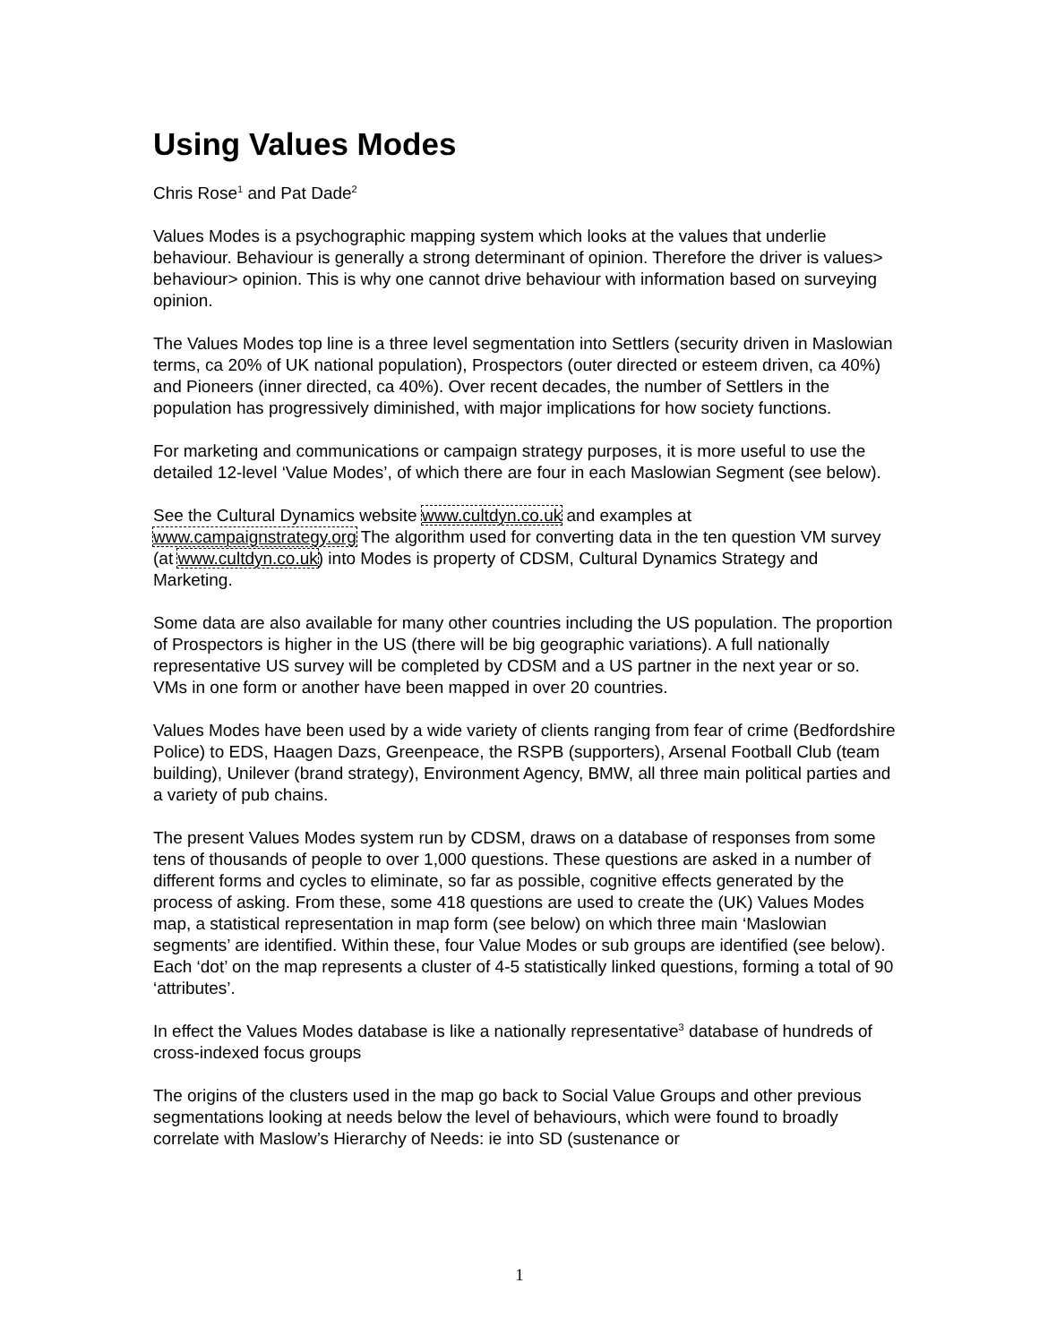Using Values Modes
Chris Rose<sup>1</sup> and Pat Dade<sup>2</sup>
Values Modes is a psychographic mapping system which looks at the values that underlie behaviour. Behaviour is generally a strong determinant of opinion. Therefore the driver is values> behaviour> opinion. This is why one cannot drive behaviour with information based on surveying opinion.
The Values Modes top line is a three level segmentation into Settlers (security driven in Maslowian terms, ca 20% of UK national population), Prospectors (outer directed or esteem driven, ca 40%) and Pioneers (inner directed, ca 40%). Over recent decades, the number of Settlers in the population has progressively diminished, with major implications for how society functions.
For marketing and communications or campaign strategy purposes, it is more useful to use the detailed 12-level ‘Value Modes’, of which there are four in each Maslowian Segment (see below).
See the Cultural Dynamics website www.cultdyn.co.uk and examples at www.campaignstrategy.org The algorithm used for converting data in the ten question VM survey (at www.cultdyn.co.uk) into Modes is property of CDSM, Cultural Dynamics Strategy and Marketing.
Some data are also available for many other countries including the US population. The proportion of Prospectors is higher in the US (there will be big geographic variations). A full nationally representative US survey will be completed by CDSM and a US partner in the next year or so. VMs in one form or another have been mapped in over 20 countries.
Values Modes have been used by a wide variety of clients ranging from fear of crime (Bedfordshire Police) to EDS, Haagen Dazs, Greenpeace, the RSPB (supporters), Arsenal Football Club (team building), Unilever (brand strategy), Environment Agency, BMW, all three main political parties and a variety of pub chains.
The present Values Modes system run by CDSM, draws on a database of responses from some tens of thousands of people to over 1,000 questions. These questions are asked in a number of different forms and cycles to eliminate, so far as possible, cognitive effects generated by the process of asking. From these, some 418 questions are used to create the (UK) Values Modes map, a statistical representation in map form (see below) on which three main ‘Maslowian segments’ are identified. Within these, four Value Modes or sub groups are identified (see below). Each ‘dot’ on the map represents a cluster of 4-5 statistically linked questions, forming a total of 90 ‘attributes’.
In effect the Values Modes database is like a nationally representative<sup>3</sup> database of hundreds of cross-indexed focus groups
The origins of the clusters used in the map go back to Social Value Groups and other previous segmentations looking at needs below the level of behaviours, which were found to broadly correlate with Maslow’s Hierarchy of Needs: ie into SD (sustenance or
1